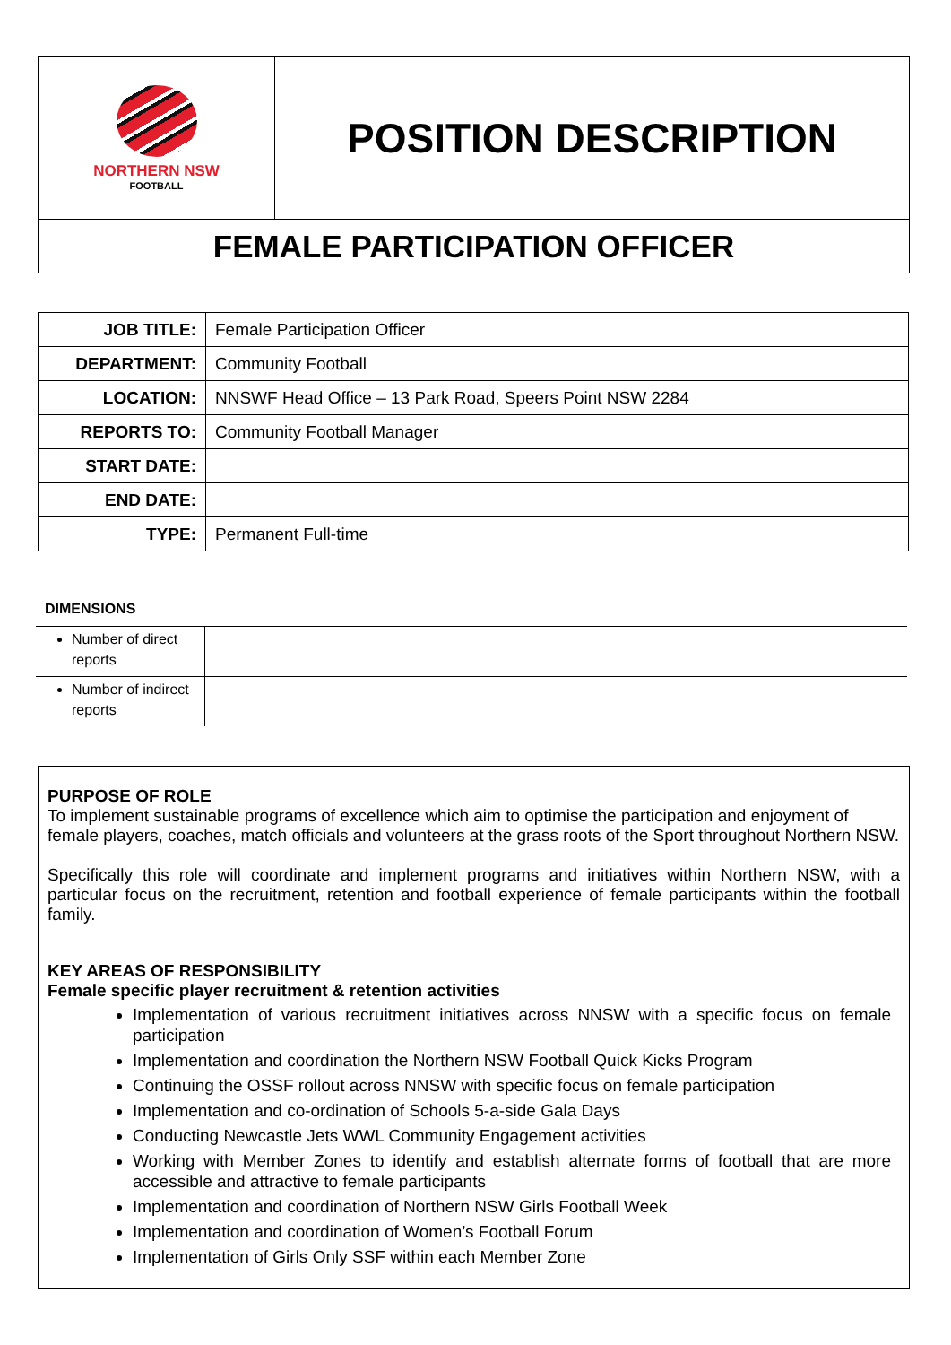NORTHERN NSW
FOOTBALL
POSITION DESCRIPTION
FEMALE PARTICIPATION OFFICER
| JOB TITLE: | Female Participation Officer |
| DEPARTMENT: | Community Football |
| LOCATION: | NNSWF Head Office – 13 Park Road, Speers Point NSW 2284 |
| REPORTS TO: | Community Football Manager |
| START DATE: | |
| END DATE: | |
| TYPE: | Permanent Full-time |
DIMENSIONS
| Number of direct reports | |
| Number of indirect reports | |
PURPOSE OF ROLE
To implement sustainable programs of excellence which aim to optimise the participation and enjoyment of female players, coaches, match officials and volunteers at the grass roots of the Sport throughout Northern NSW.
Specifically this role will coordinate and implement programs and initiatives within Northern NSW, with a particular focus on the recruitment, retention and football experience of female participants within the football family.
KEY AREAS OF RESPONSIBILITY
Female specific player recruitment & retention activities
Implementation of various recruitment initiatives across NNSW with a specific focus on female participation
Implementation and coordination the Northern NSW Football Quick Kicks Program
Continuing the OSSF rollout across NNSW with specific focus on female participation
Implementation and co-ordination of Schools 5-a-side Gala Days
Conducting Newcastle Jets WWL Community Engagement activities
Working with Member Zones to identify and establish alternate forms of football that are more accessible and attractive to female participants
Implementation and coordination of Northern NSW Girls Football Week
Implementation and coordination of Women’s Football Forum
Implementation of Girls Only SSF within each Member Zone